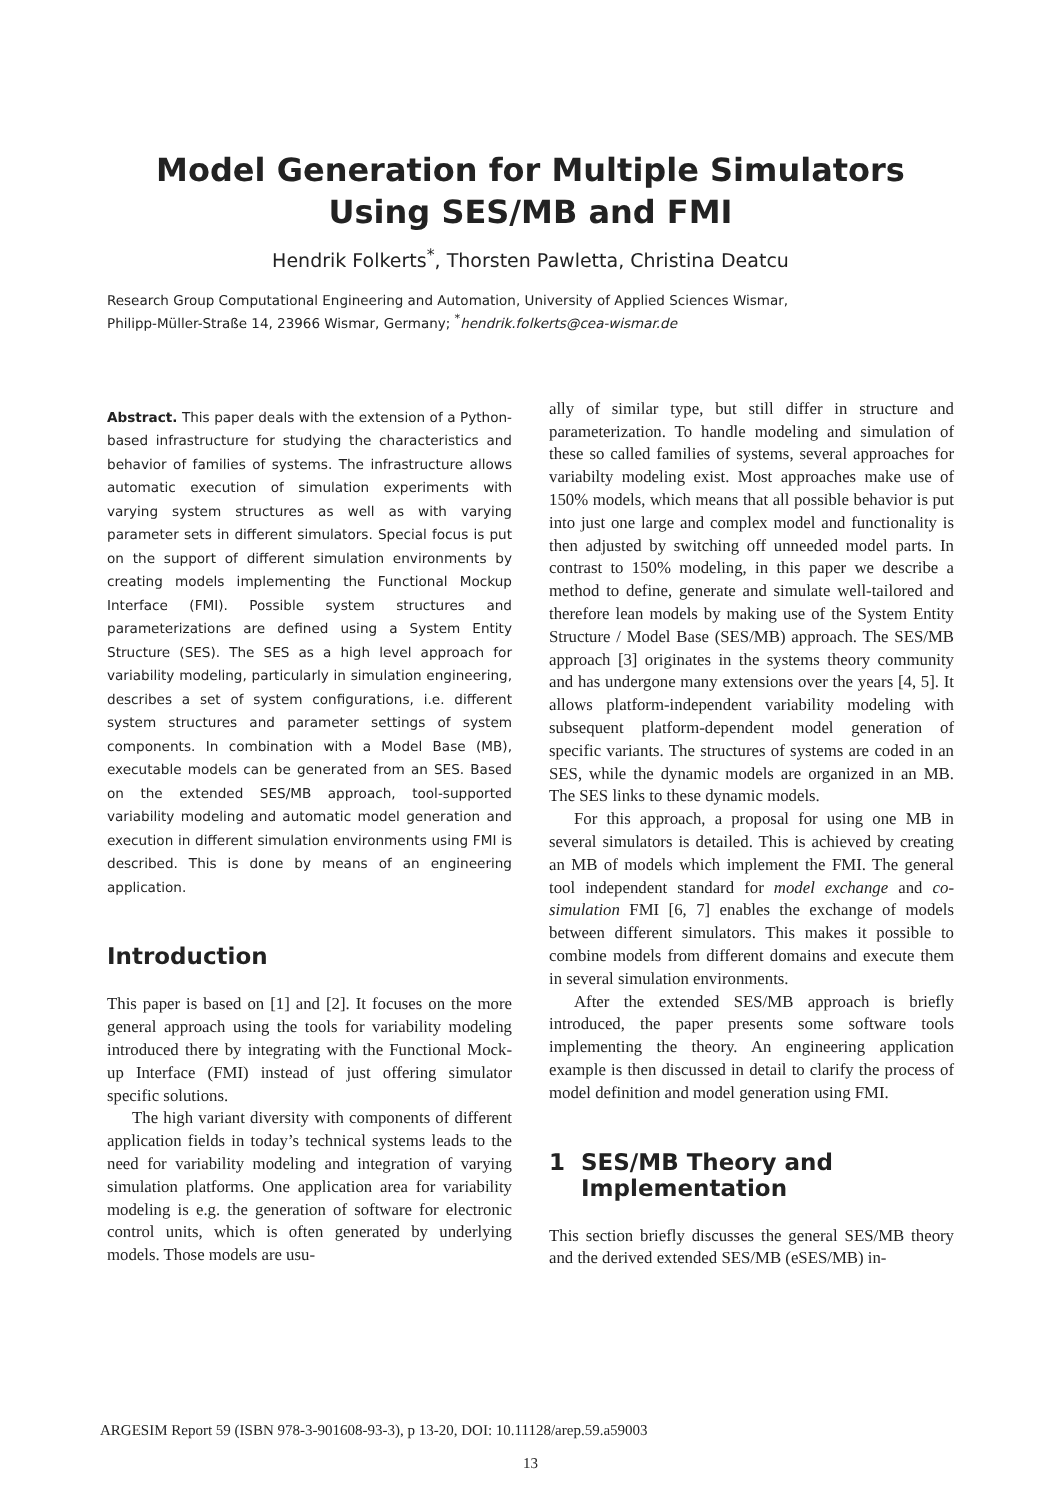Model Generation for Multiple Simulators Using SES/MB and FMI
Hendrik Folkerts<sup>*</sup>, Thorsten Pawletta, Christina Deatcu
Research Group Computational Engineering and Automation, University of Applied Sciences Wismar,
Philipp-Müller-Straße 14, 23966 Wismar, Germany; <sup>*</sup>hendrik.folkerts@cea-wismar.de
Abstract. This paper deals with the extension of a Python-based infrastructure for studying the characteristics and behavior of families of systems. The infrastructure allows automatic execution of simulation experiments with varying system structures as well as with varying parameter sets in different simulators. Special focus is put on the support of different simulation environments by creating models implementing the Functional Mockup Interface (FMI). Possible system structures and parameterizations are defined using a System Entity Structure (SES). The SES as a high level approach for variability modeling, particularly in simulation engineering, describes a set of system configurations, i.e. different system structures and parameter settings of system components. In combination with a Model Base (MB), executable models can be generated from an SES. Based on the extended SES/MB approach, tool-supported variability modeling and automatic model generation and execution in different simulation environments using FMI is described. This is done by means of an engineering application.
Introduction
This paper is based on [1] and [2]. It focuses on the more general approach using the tools for variability modeling introduced there by integrating with the Functional Mock-up Interface (FMI) instead of just offering simulator specific solutions.
The high variant diversity with components of different application fields in today’s technical systems leads to the need for variability modeling and integration of varying simulation platforms. One application area for variability modeling is e.g. the generation of software for electronic control units, which is often generated by underlying models. Those models are usu-
ally of similar type, but still differ in structure and parameterization. To handle modeling and simulation of these so called families of systems, several approaches for variabilty modeling exist. Most approaches make use of 150% models, which means that all possible behavior is put into just one large and complex model and functionality is then adjusted by switching off unneeded model parts. In contrast to 150% modeling, in this paper we describe a method to define, generate and simulate well-tailored and therefore lean models by making use of the System Entity Structure / Model Base (SES/MB) approach. The SES/MB approach [3] originates in the systems theory community and has undergone many extensions over the years [4, 5]. It allows platform-independent variability modeling with subsequent platform-dependent model generation of specific variants. The structures of systems are coded in an SES, while the dynamic models are organized in an MB. The SES links to these dynamic models.
For this approach, a proposal for using one MB in several simulators is detailed. This is achieved by creating an MB of models which implement the FMI. The general tool independent standard for model exchange and co-simulation FMI [6, 7] enables the exchange of models between different simulators. This makes it possible to combine models from different domains and execute them in several simulation environments.
After the extended SES/MB approach is briefly introduced, the paper presents some software tools implementing the theory. An engineering application example is then discussed in detail to clarify the process of model definition and model generation using FMI.
1 SES/MB Theory and
Implementation
This section briefly discusses the general SES/MB theory and the derived extended SES/MB (eSES/MB) in-
ARGESIM Report 59 (ISBN 978-3-901608-93-3), p 13-20, DOI: 10.11128/arep.59.a59003
13